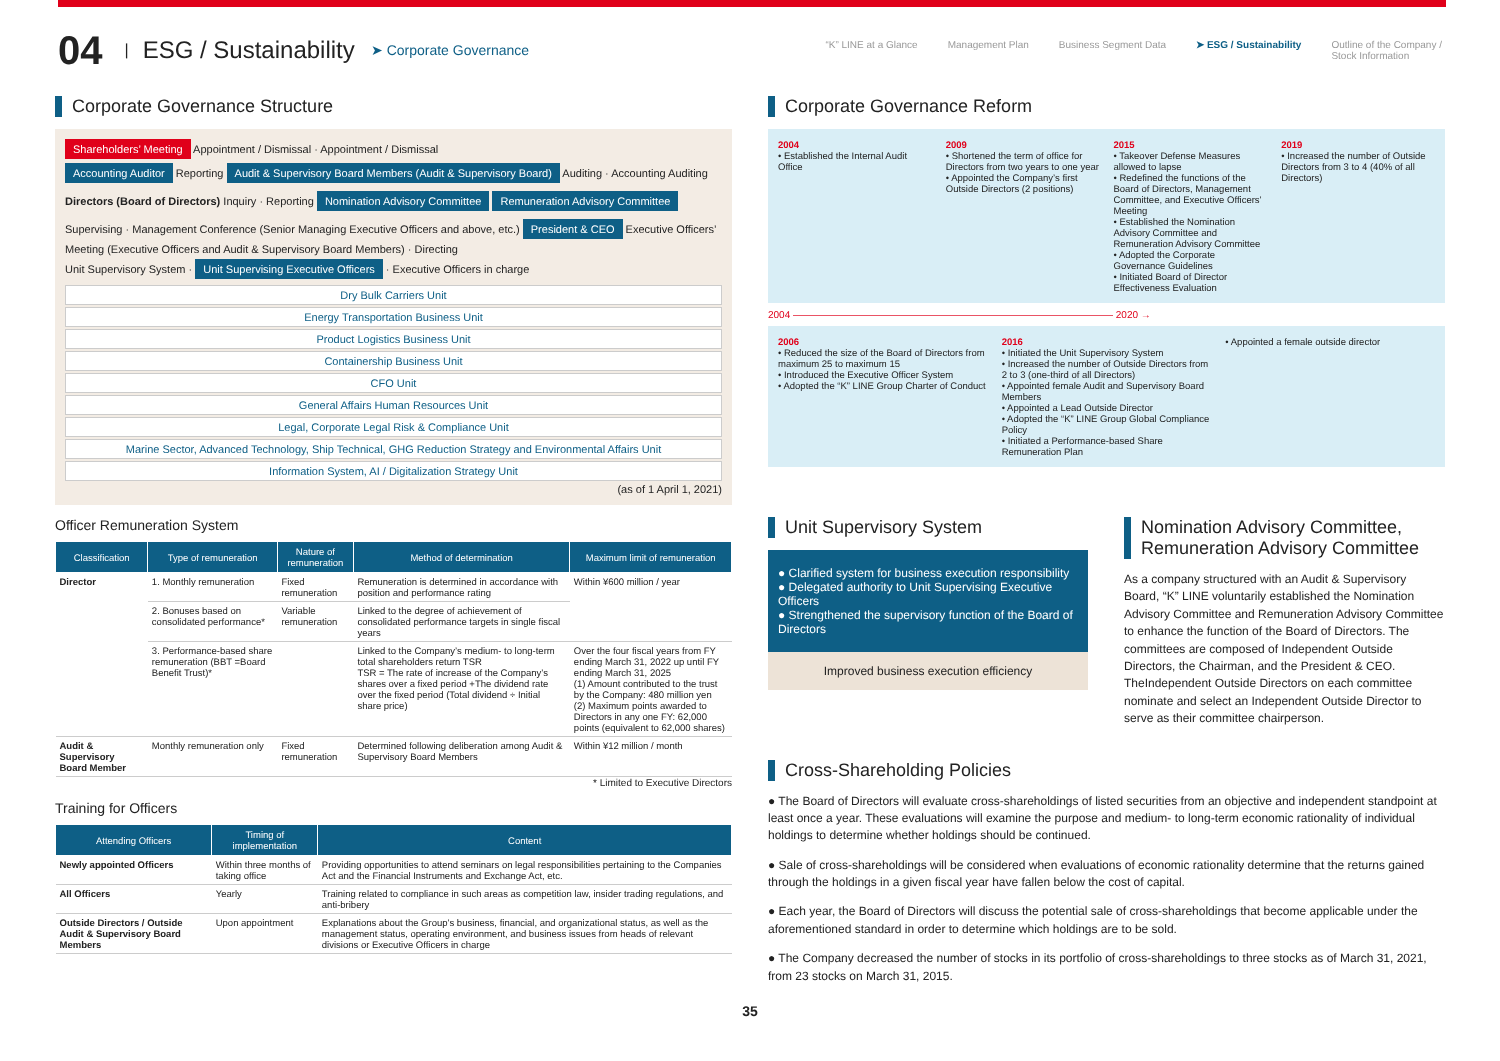04 | ESG / Sustainability ➤ Corporate Governance
“K” LINE at a Glance Management Plan Business Segment Data ➤ ESG / Sustainability Outline of the Company /
Stock Information
Corporate Governance Structure
Shareholders’ Meeting Appointment / Dismissal · Appointment / Dismissal
Accounting Auditor Reporting Audit & Supervisory Board Members (Audit & Supervisory Board) Auditing · Accounting Auditing
Directors (Board of Directors) Inquiry · Reporting Nomination Advisory Committee Remuneration Advisory Committee
Supervising · Management Conference (Senior Managing Executive Officers and above, etc.) President & CEO Executive Officers’ Meeting (Executive Officers and Audit & Supervisory Board Members) · Directing
Unit Supervisory System · Unit Supervising Executive Officers · Executive Officers in charge
Dry Bulk Carriers Unit
Energy Transportation Business Unit
Product Logistics Business Unit
Containership Business Unit
CFO Unit
General Affairs Human Resources Unit
Legal, Corporate Legal Risk & Compliance Unit
Marine Sector, Advanced Technology, Ship Technical, GHG Reduction Strategy and Environmental Affairs Unit
Information System, AI / Digitalization Strategy Unit
(as of 1 April 1, 2021)
Officer Remuneration System
| Classification | Type of remuneration | Nature of remuneration | Method of determination | Maximum limit of remuneration |
| --- | --- | --- | --- | --- |
| Director | 1. Monthly remuneration | Fixed remuneration | Remuneration is determined in accordance with position and performance rating | Within ¥600 million / year |
| | 2. Bonuses based on consolidated performance* | Variable remuneration | Linked to the degree of achievement of consolidated performance targets in single fiscal years | |
| | 3. Performance-based share remuneration (BBT =Board Benefit Trust)* | | Linked to the Company’s medium- to long-term total shareholders return TSR TSR = The rate of increase of the Company’s shares over a fixed period +The dividend rate over the fixed period (Total dividend ÷ Initial share price) | Over the four fiscal years from FY ending March 31, 2022 up until FY ending March 31, 2025 (1) Amount contributed to the trust by the Company: 480 million yen (2) Maximum points awarded to Directors in any one FY: 62,000 points (equivalent to 62,000 shares) |
| Audit & Supervisory Board Member | Monthly remuneration only | Fixed remuneration | Determined following deliberation among Audit & Supervisory Board Members | Within ¥12 million / month |
* Limited to Executive Directors
Training for Officers
| Attending Officers | Timing of implementation | Content |
| --- | --- | --- |
| Newly appointed Officers | Within three months of taking office | Providing opportunities to attend seminars on legal responsibilities pertaining to the Companies Act and the Financial Instruments and Exchange Act, etc. |
| All Officers | Yearly | Training related to compliance in such areas as competition law, insider trading regulations, and anti-bribery |
| Outside Directors / Outside Audit & Supervisory Board Members | Upon appointment | Explanations about the Group’s business, financial, and organizational status, as well as the management status, operating environment, and business issues from heads of relevant divisions or Executive Officers in charge |
Corporate Governance Reform
2004
• Established the Internal Audit Office
2009
• Shortened the term of office for Directors from two years to one year
• Appointed the Company’s first Outside Directors (2 positions)
2015
• Takeover Defense Measures allowed to lapse
• Redefined the functions of the Board of Directors, Management Committee, and Executive Officers’ Meeting
• Established the Nomination Advisory Committee and Remuneration Advisory Committee
• Adopted the Corporate Governance Guidelines
• Initiated Board of Director Effectiveness Evaluation
2019
• Increased the number of Outside Directors from 3 to 4 (40% of all Directors)
2004 ———————————————————————————————— 2020 →
2006
• Reduced the size of the Board of Directors from maximum 25 to maximum 15
• Introduced the Executive Officer System
• Adopted the “K” LINE Group Charter of Conduct
2016
• Initiated the Unit Supervisory System
• Increased the number of Outside Directors from 2 to 3 (one-third of all Directors)
• Appointed female Audit and Supervisory Board Members
• Appointed a Lead Outside Director
• Adopted the “K” LINE Group Global Compliance Policy
• Initiated a Performance-based Share Remuneration Plan
• Appointed a female outside director
Unit Supervisory System
● Clarified system for business execution responsibility
● Delegated authority to Unit Supervising Executive Officers
● Strengthened the supervisory function of the Board of Directors
Improved business execution efficiency
Nomination Advisory Committee, Remuneration Advisory Committee
As a company structured with an Audit & Supervisory Board, “K” LINE voluntarily established the Nomination Advisory Committee and Remuneration Advisory Committee to enhance the function of the Board of Directors. The committees are composed of Independent Outside Directors, the Chairman, and the President & CEO. TheIndependent Outside Directors on each committee nominate and select an Independent Outside Director to serve as their committee chairperson.
Cross-Shareholding Policies
● The Board of Directors will evaluate cross-shareholdings of listed securities from an objective and independent standpoint at least once a year. These evaluations will examine the purpose and medium- to long-term economic rationality of individual holdings to determine whether holdings should be continued.
● Sale of cross-shareholdings will be considered when evaluations of economic rationality determine that the returns gained through the holdings in a given fiscal year have fallen below the cost of capital.
● Each year, the Board of Directors will discuss the potential sale of cross-shareholdings that become applicable under the aforementioned standard in order to determine which holdings are to be sold.
● The Company decreased the number of stocks in its portfolio of cross-shareholdings to three stocks as of March 31, 2021, from 23 stocks on March 31, 2015.
35